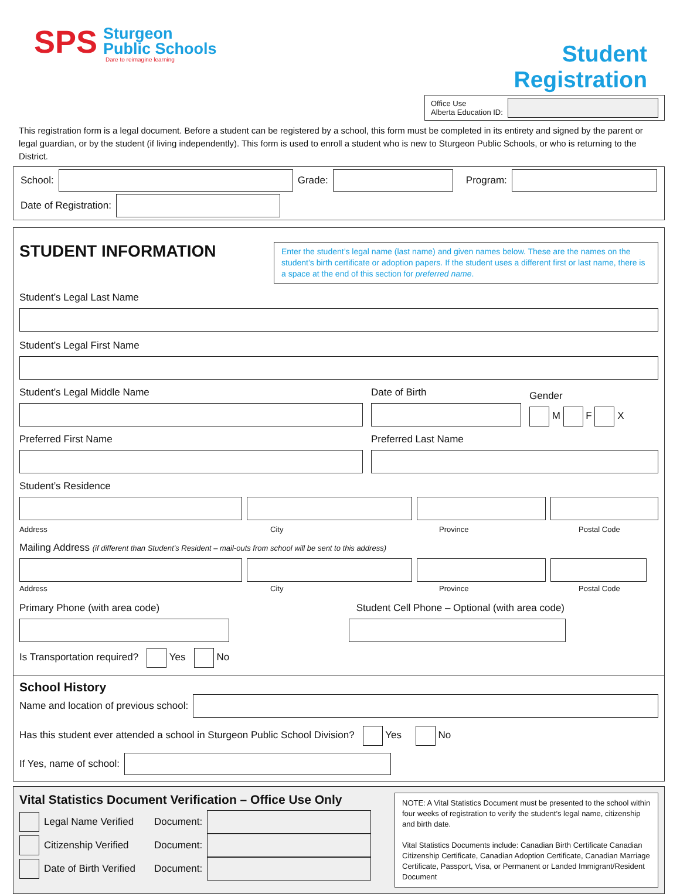SPS
Sturgeon
Public Schools
Dare to reimagine learning
Student Registration
Office Use
Alberta Education ID:
This registration form is a legal document. Before a student can be registered by a school, this form must be completed in its entirety and signed by the parent or legal guardian, or by the student (if living independently). This form is used to enroll a student who is new to Sturgeon Public Schools, or who is returning to the District.
School:
Grade:
Program:
Date of Registration:
STUDENT INFORMATION
Enter the student’s legal name (last name) and given names below. These are the names on the student’s birth certificate or adoption papers. If the student uses a different first or last name, there is a space at the end of this section for preferred name.
Student’s Legal Last Name
Student’s Legal First Name
Student’s Legal Middle Name
Date of Birth
Gender
M F X
Preferred First Name Preferred Last Name
Student’s Residence
Address City Province Postal Code
Mailing Address (if different than Student’s Resident – mail-outs from school will be sent to this address)
Address City Province Postal Code
Primary Phone (with area code) Student Cell Phone – Optional (with area code)
Is Transportation required? Yes No
School History
Name and location of previous school:
Has this student ever attended a school in Sturgeon Public School Division? Yes No
If Yes, name of school:
Vital Statistics Document Verification – Office Use Only
Legal Name Verified Document:
Citizenship Verified Document:
Date of Birth Verified Document:
NOTE: A Vital Statistics Document must be presented to the school within four weeks of registration to verify the student’s legal name, citizenship and birth date.
Vital Statistics Documents include: Canadian Birth Certificate Canadian Citizenship Certificate, Canadian Adoption Certificate, Canadian Marriage Certificate, Passport, Visa, or Permanent or Landed Immigrant/Resident Document